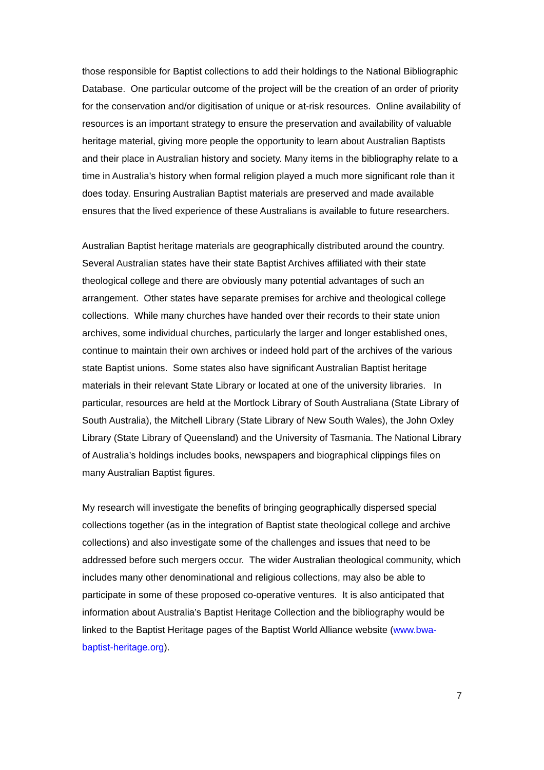those responsible for Baptist collections to add their holdings to the National Bibliographic Database. One particular outcome of the project will be the creation of an order of priority for the conservation and/or digitisation of unique or at-risk resources. Online availability of resources is an important strategy to ensure the preservation and availability of valuable heritage material, giving more people the opportunity to learn about Australian Baptists and their place in Australian history and society. Many items in the bibliography relate to a time in Australia’s history when formal religion played a much more significant role than it does today. Ensuring Australian Baptist materials are preserved and made available ensures that the lived experience of these Australians is available to future researchers.
Australian Baptist heritage materials are geographically distributed around the country. Several Australian states have their state Baptist Archives affiliated with their state theological college and there are obviously many potential advantages of such an arrangement. Other states have separate premises for archive and theological college collections. While many churches have handed over their records to their state union archives, some individual churches, particularly the larger and longer established ones, continue to maintain their own archives or indeed hold part of the archives of the various state Baptist unions. Some states also have significant Australian Baptist heritage materials in their relevant State Library or located at one of the university libraries. In particular, resources are held at the Mortlock Library of South Australiana (State Library of South Australia), the Mitchell Library (State Library of New South Wales), the John Oxley Library (State Library of Queensland) and the University of Tasmania. The National Library of Australia’s holdings includes books, newspapers and biographical clippings files on many Australian Baptist figures.
My research will investigate the benefits of bringing geographically dispersed special collections together (as in the integration of Baptist state theological college and archive collections) and also investigate some of the challenges and issues that need to be addressed before such mergers occur. The wider Australian theological community, which includes many other denominational and religious collections, may also be able to participate in some of these proposed co-operative ventures. It is also anticipated that information about Australia’s Baptist Heritage Collection and the bibliography would be linked to the Baptist Heritage pages of the Baptist World Alliance website (www.bwa-baptist-heritage.org).
7